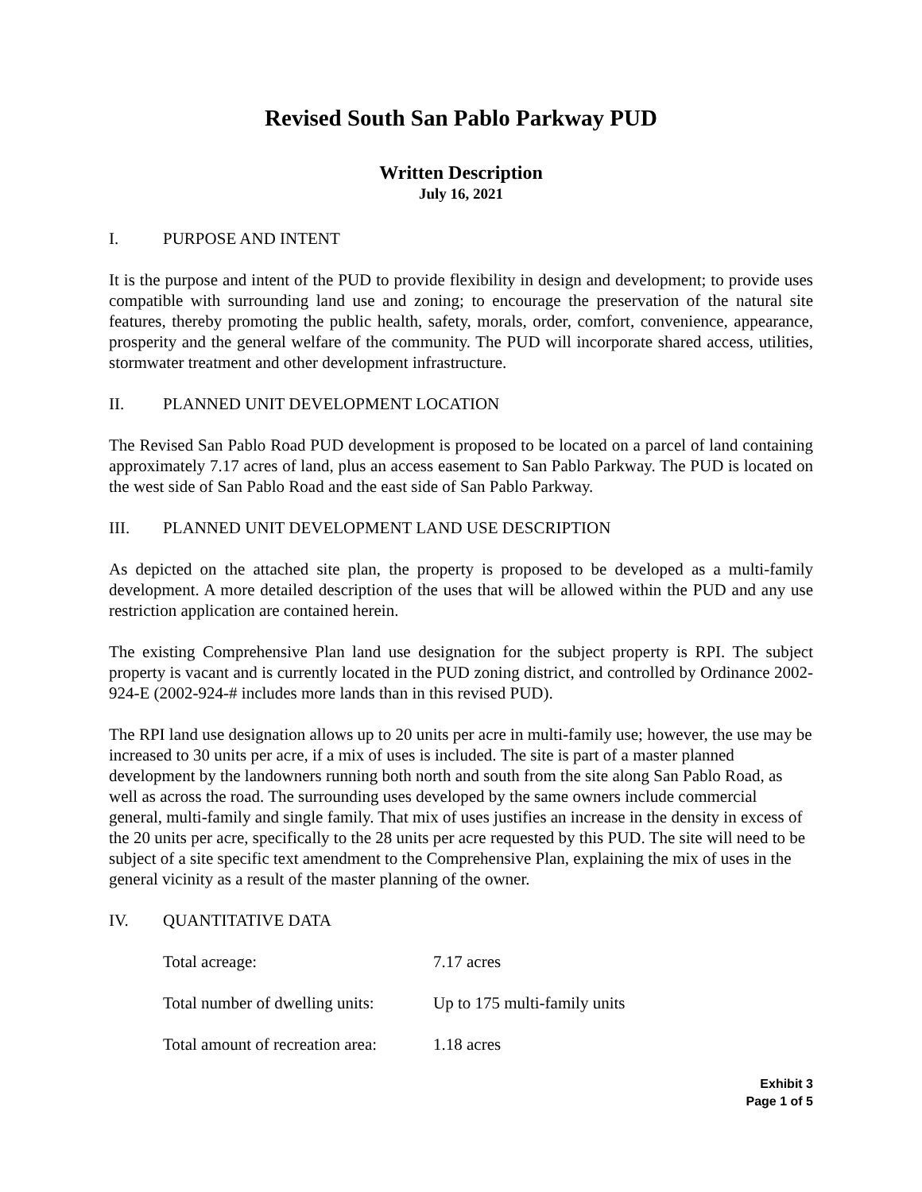Revised South San Pablo Parkway PUD
Written Description
July 16, 2021
I. PURPOSE AND INTENT
It is the purpose and intent of the PUD to provide flexibility in design and development; to provide uses compatible with surrounding land use and zoning; to encourage the preservation of the natural site features, thereby promoting the public health, safety, morals, order, comfort, convenience, appearance, prosperity and the general welfare of the community. The PUD will incorporate shared access, utilities, stormwater treatment and other development infrastructure.
II. PLANNED UNIT DEVELOPMENT LOCATION
The Revised San Pablo Road PUD development is proposed to be located on a parcel of land containing approximately 7.17 acres of land, plus an access easement to San Pablo Parkway. The PUD is located on the west side of San Pablo Road and the east side of San Pablo Parkway.
III. PLANNED UNIT DEVELOPMENT LAND USE DESCRIPTION
As depicted on the attached site plan, the property is proposed to be developed as a multi-family development. A more detailed description of the uses that will be allowed within the PUD and any use restriction application are contained herein.
The existing Comprehensive Plan land use designation for the subject property is RPI. The subject property is vacant and is currently located in the PUD zoning district, and controlled by Ordinance 2002-924-E (2002-924-# includes more lands than in this revised PUD).
The RPI land use designation allows up to 20 units per acre in multi-family use; however, the use may be increased to 30 units per acre, if a mix of uses is included. The site is part of a master planned development by the landowners running both north and south from the site along San Pablo Road, as well as across the road. The surrounding uses developed by the same owners include commercial general, multi-family and single family. That mix of uses justifies an increase in the density in excess of the 20 units per acre, specifically to the 28 units per acre requested by this PUD. The site will need to be subject of a site specific text amendment to the Comprehensive Plan, explaining the mix of uses in the general vicinity as a result of the master planning of the owner.
IV. QUANTITATIVE DATA
| Total acreage: | 7.17 acres |
| Total number of dwelling units: | Up to 175 multi-family units |
| Total amount of recreation area: | 1.18 acres |
Exhibit 3
Page 1 of 5